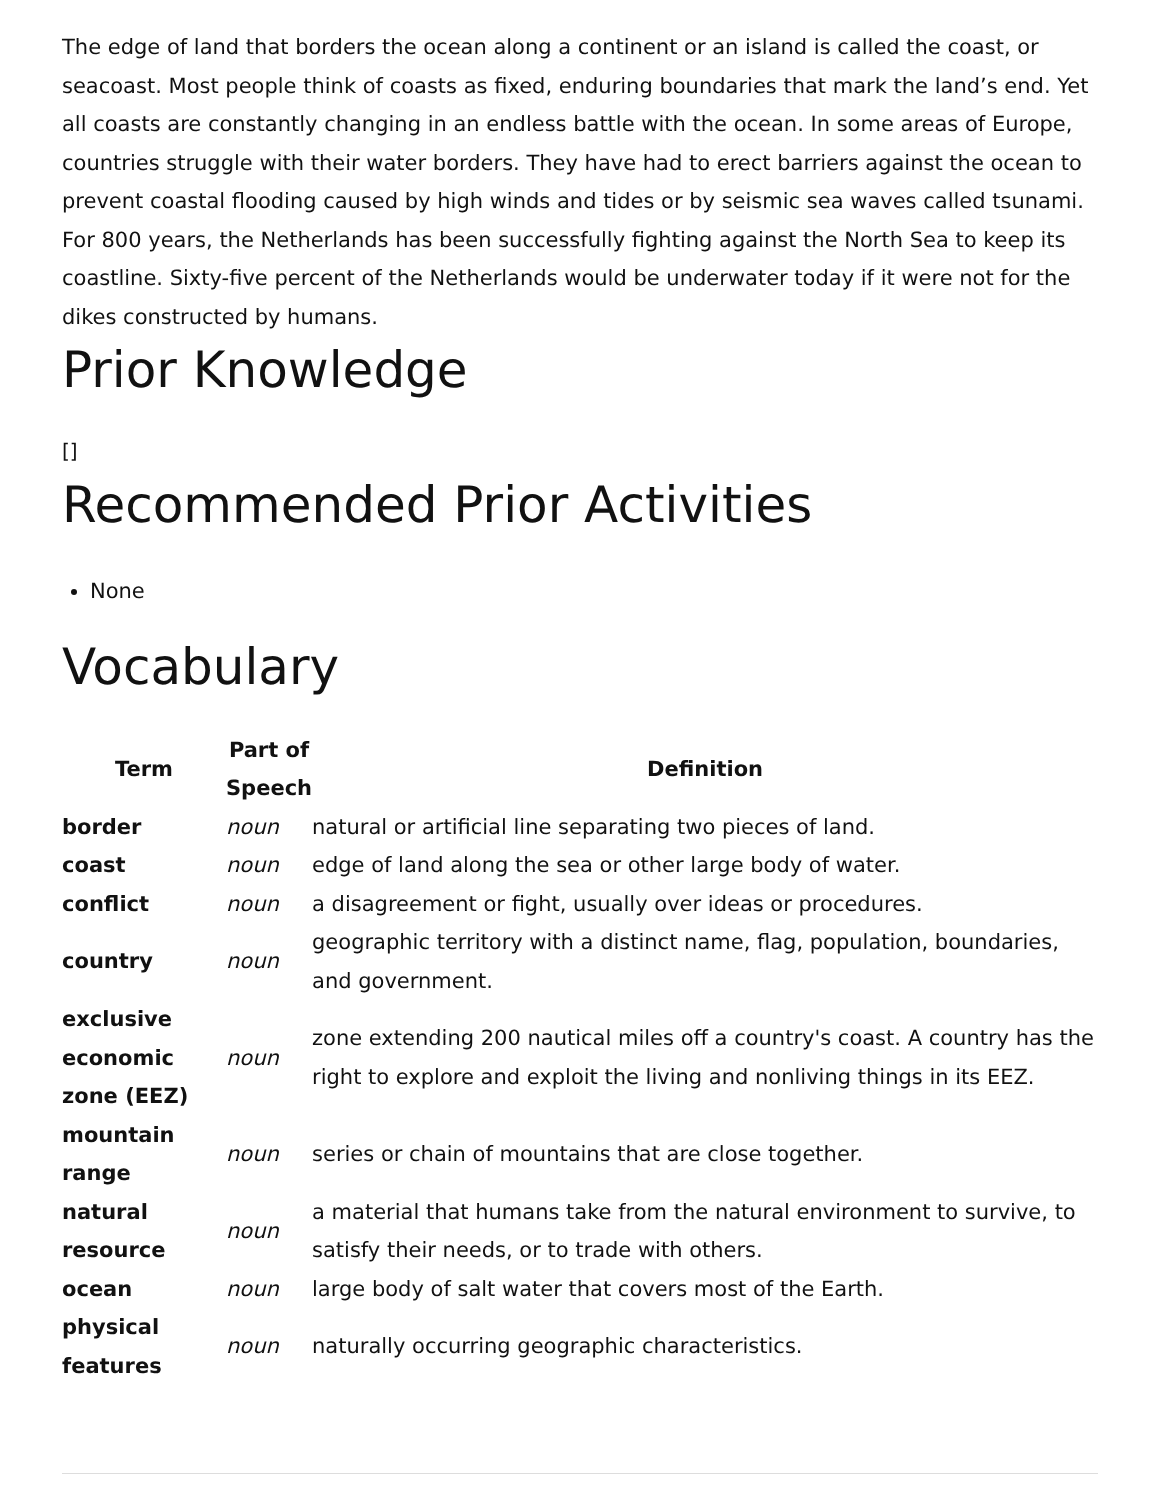The edge of land that borders the ocean along a continent or an island is called the coast, or seacoast. Most people think of coasts as fixed, enduring boundaries that mark the land’s end. Yet all coasts are constantly changing in an endless battle with the ocean. In some areas of Europe, countries struggle with their water borders. They have had to erect barriers against the ocean to prevent coastal flooding caused by high winds and tides or by seismic sea waves called tsunami. For 800 years, the Netherlands has been successfully fighting against the North Sea to keep its coastline. Sixty-five percent of the Netherlands would be underwater today if it were not for the dikes constructed by humans.
Prior Knowledge
[]
Recommended Prior Activities
None
Vocabulary
| Term | Part of Speech | Definition |
| --- | --- | --- |
| border | noun | natural or artificial line separating two pieces of land. |
| coast | noun | edge of land along the sea or other large body of water. |
| conflict | noun | a disagreement or fight, usually over ideas or procedures. |
| country | noun | geographic territory with a distinct name, flag, population, boundaries, and government. |
| exclusive economic zone (EEZ) | noun | zone extending 200 nautical miles off a country's coast. A country has the right to explore and exploit the living and nonliving things in its EEZ. |
| mountain range | noun | series or chain of mountains that are close together. |
| natural resource | noun | a material that humans take from the natural environment to survive, to satisfy their needs, or to trade with others. |
| ocean | noun | large body of salt water that covers most of the Earth. |
| physical features | noun | naturally occurring geographic characteristics. |